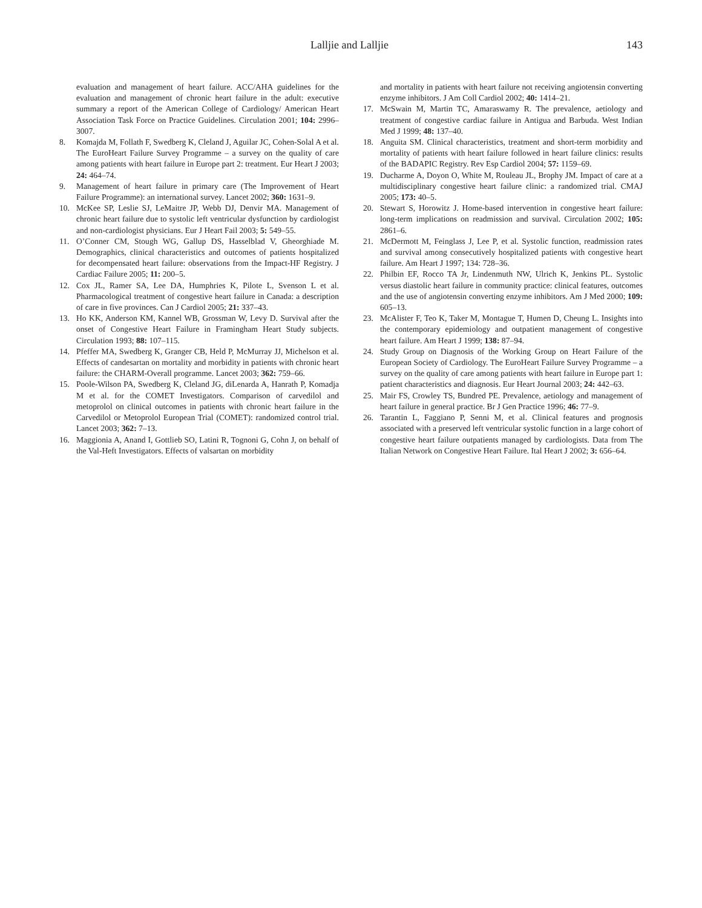Lalljie and Lalljie 143
evaluation and management of heart failure. ACC/AHA guidelines for the evaluation and management of chronic heart failure in the adult: executive summary a report of the American College of Cardiology/ American Heart Association Task Force on Practice Guidelines. Circulation 2001; 104: 2996–3007.
8. Komajda M, Follath F, Swedberg K, Cleland J, Aguilar JC, Cohen-Solal A et al. The EuroHeart Failure Survey Programme – a survey on the quality of care among patients with heart failure in Europe part 2: treatment. Eur Heart J 2003; 24: 464–74.
9. Management of heart failure in primary care (The Improvement of Heart Failure Programme): an international survey. Lancet 2002; 360: 1631–9.
10. McKee SP, Leslie SJ, LeMaitre JP, Webb DJ, Denvir MA. Management of chronic heart failure due to systolic left ventricular dysfunction by cardiologist and non-cardiologist physicians. Eur J Heart Fail 2003; 5: 549–55.
11. O’Conner CM, Stough WG, Gallup DS, Hasselblad V, Gheorghiade M. Demographics, clinical characteristics and outcomes of patients hospitalized for decompensated heart failure: observations from the Impact-HF Registry. J Cardiac Failure 2005; 11: 200–5.
12. Cox JL, Ramer SA, Lee DA, Humphries K, Pilote L, Svenson L et al. Pharmacological treatment of congestive heart failure in Canada: a description of care in five provinces. Can J Cardiol 2005; 21: 337–43.
13. Ho KK, Anderson KM, Kannel WB, Grossman W, Levy D. Survival after the onset of Congestive Heart Failure in Framingham Heart Study subjects. Circulation 1993; 88: 107–115.
14. Pfeffer MA, Swedberg K, Granger CB, Held P, McMurray JJ, Michelson et al. Effects of candesartan on mortality and morbidity in patients with chronic heart failure: the CHARM-Overall programme. Lancet 2003; 362: 759–66.
15. Poole-Wilson PA, Swedberg K, Cleland JG, diLenarda A, Hanrath P, Komadja M et al. for the COMET Investigators. Comparison of carvedilol and metoprolol on clinical outcomes in patients with chronic heart failure in the Carvedilol or Metoprolol European Trial (COMET): randomized control trial. Lancet 2003; 362: 7–13.
16. Maggionia A, Anand I, Gottlieb SO, Latini R, Tognoni G, Cohn J, on behalf of the Val-Heft Investigators. Effects of valsartan on morbidity
and mortality in patients with heart failure not receiving angiotensin converting enzyme inhibitors. J Am Coll Cardiol 2002; 40: 1414–21.
17. McSwain M, Martin TC, Amaraswamy R. The prevalence, aetiology and treatment of congestive cardiac failure in Antigua and Barbuda. West Indian Med J 1999; 48: 137–40.
18. Anguita SM. Clinical characteristics, treatment and short-term morbidity and mortality of patients with heart failure followed in heart failure clinics: results of the BADAPIC Registry. Rev Esp Cardiol 2004; 57: 1159–69.
19. Ducharme A, Doyon O, White M, Rouleau JL, Brophy JM. Impact of care at a multidisciplinary congestive heart failure clinic: a randomized trial. CMAJ 2005; 173: 40–5.
20. Stewart S, Horowitz J. Home-based intervention in congestive heart failure: long-term implications on readmission and survival. Circulation 2002; 105: 2861–6.
21. McDermott M, Feinglass J, Lee P, et al. Systolic function, readmission rates and survival among consecutively hospitalized patients with congestive heart failure. Am Heart J 1997; 134: 728–36.
22. Philbin EF, Rocco TA Jr, Lindenmuth NW, Ulrich K, Jenkins PL. Systolic versus diastolic heart failure in community practice: clinical features, outcomes and the use of angiotensin converting enzyme inhibitors. Am J Med 2000; 109: 605–13.
23. McAlister F, Teo K, Taker M, Montague T, Humen D, Cheung L. Insights into the contemporary epidemiology and outpatient management of congestive heart failure. Am Heart J 1999; 138: 87–94.
24. Study Group on Diagnosis of the Working Group on Heart Failure of the European Society of Cardiology. The EuroHeart Failure Survey Programme – a survey on the quality of care among patients with heart failure in Europe part 1: patient characteristics and diagnosis. Eur Heart Journal 2003; 24: 442–63.
25. Mair FS, Crowley TS, Bundred PE. Prevalence, aetiology and management of heart failure in general practice. Br J Gen Practice 1996; 46: 77–9.
26. Tarantin L, Faggiano P, Senni M, et al. Clinical features and prognosis associated with a preserved left ventricular systolic function in a large cohort of congestive heart failure outpatients managed by cardiologists. Data from The Italian Network on Congestive Heart Failure. Ital Heart J 2002; 3: 656–64.